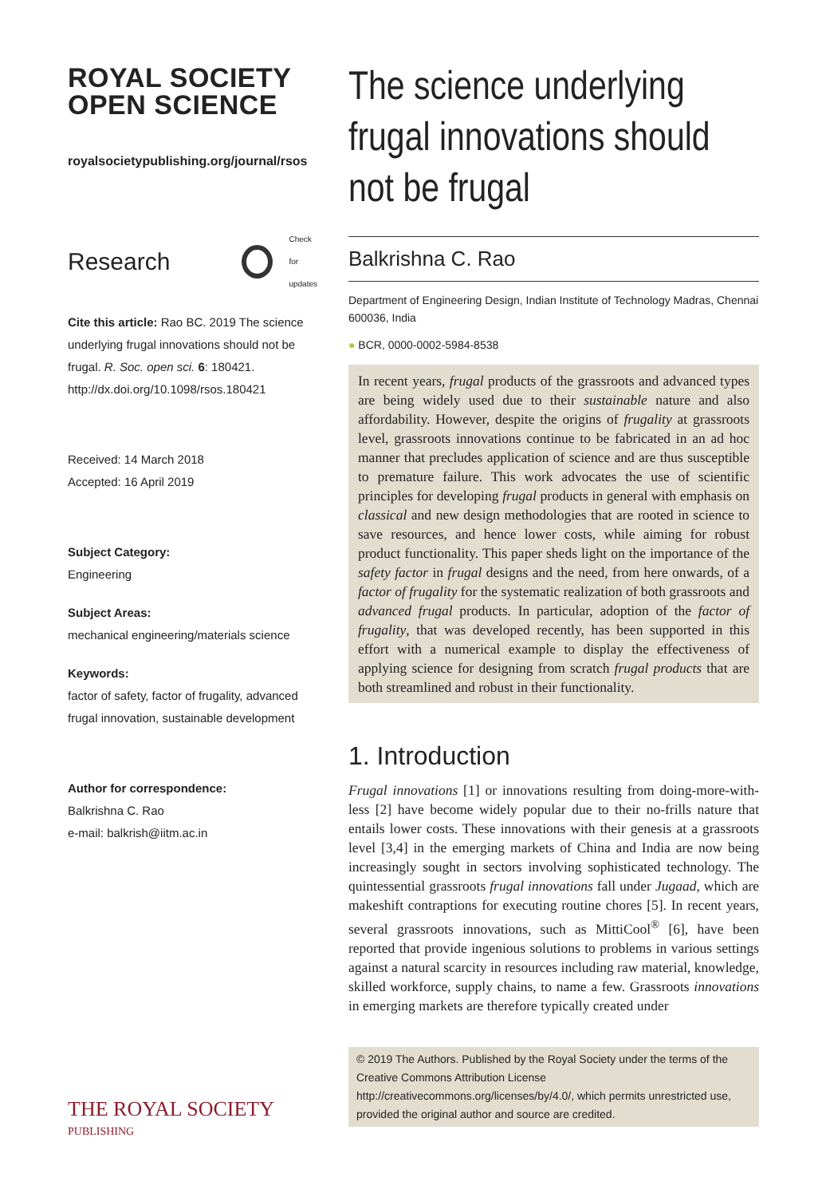ROYAL SOCIETY
OPEN SCIENCE
royalsocietypublishing.org/journal/rsos
Research Check for
updates
Cite this article: Rao BC. 2019 The science underlying frugal innovations should not be frugal. R. Soc. open sci. 6: 180421. http://dx.doi.org/10.1098/rsos.180421
Received: 14 March 2018
Accepted: 16 April 2019
Subject Category:
Engineering
Subject Areas:
mechanical engineering/materials science
Keywords:
factor of safety, factor of frugality, advanced frugal innovation, sustainable development
Author for correspondence:
Balkrishna C. Rao
e-mail: balkrish@iitm.ac.in
THE ROYAL SOCIETY
PUBLISHING
The science underlying frugal innovations should not be frugal
Balkrishna C. Rao
Department of Engineering Design, Indian Institute of Technology Madras, Chennai 600036, India
● BCR, 0000-0002-5984-8538
In recent years, frugal products of the grassroots and advanced types are being widely used due to their sustainable nature and also affordability. However, despite the origins of frugality at grassroots level, grassroots innovations continue to be fabricated in an ad hoc manner that precludes application of science and are thus susceptible to premature failure. This work advocates the use of scientific principles for developing frugal products in general with emphasis on classical and new design methodologies that are rooted in science to save resources, and hence lower costs, while aiming for robust product functionality. This paper sheds light on the importance of the safety factor in frugal designs and the need, from here onwards, of a factor of frugality for the systematic realization of both grassroots and advanced frugal products. In particular, adoption of the factor of frugality, that was developed recently, has been supported in this effort with a numerical example to display the effectiveness of applying science for designing from scratch frugal products that are both streamlined and robust in their functionality.
1. Introduction
Frugal innovations [1] or innovations resulting from doing-more-with-less [2] have become widely popular due to their no-frills nature that entails lower costs. These innovations with their genesis at a grassroots level [3,4] in the emerging markets of China and India are now being increasingly sought in sectors involving sophisticated technology. The quintessential grassroots frugal innovations fall under Jugaad, which are makeshift contraptions for executing routine chores [5]. In recent years, several grassroots innovations, such as MittiCool<sup>®</sup> [6], have been reported that provide ingenious solutions to problems in various settings against a natural scarcity in resources including raw material, knowledge, skilled workforce, supply chains, to name a few. Grassroots innovations in emerging markets are therefore typically created under
© 2019 The Authors. Published by the Royal Society under the terms of the Creative Commons Attribution License http://creativecommons.org/licenses/by/4.0/, which permits unrestricted use, provided the original author and source are credited.